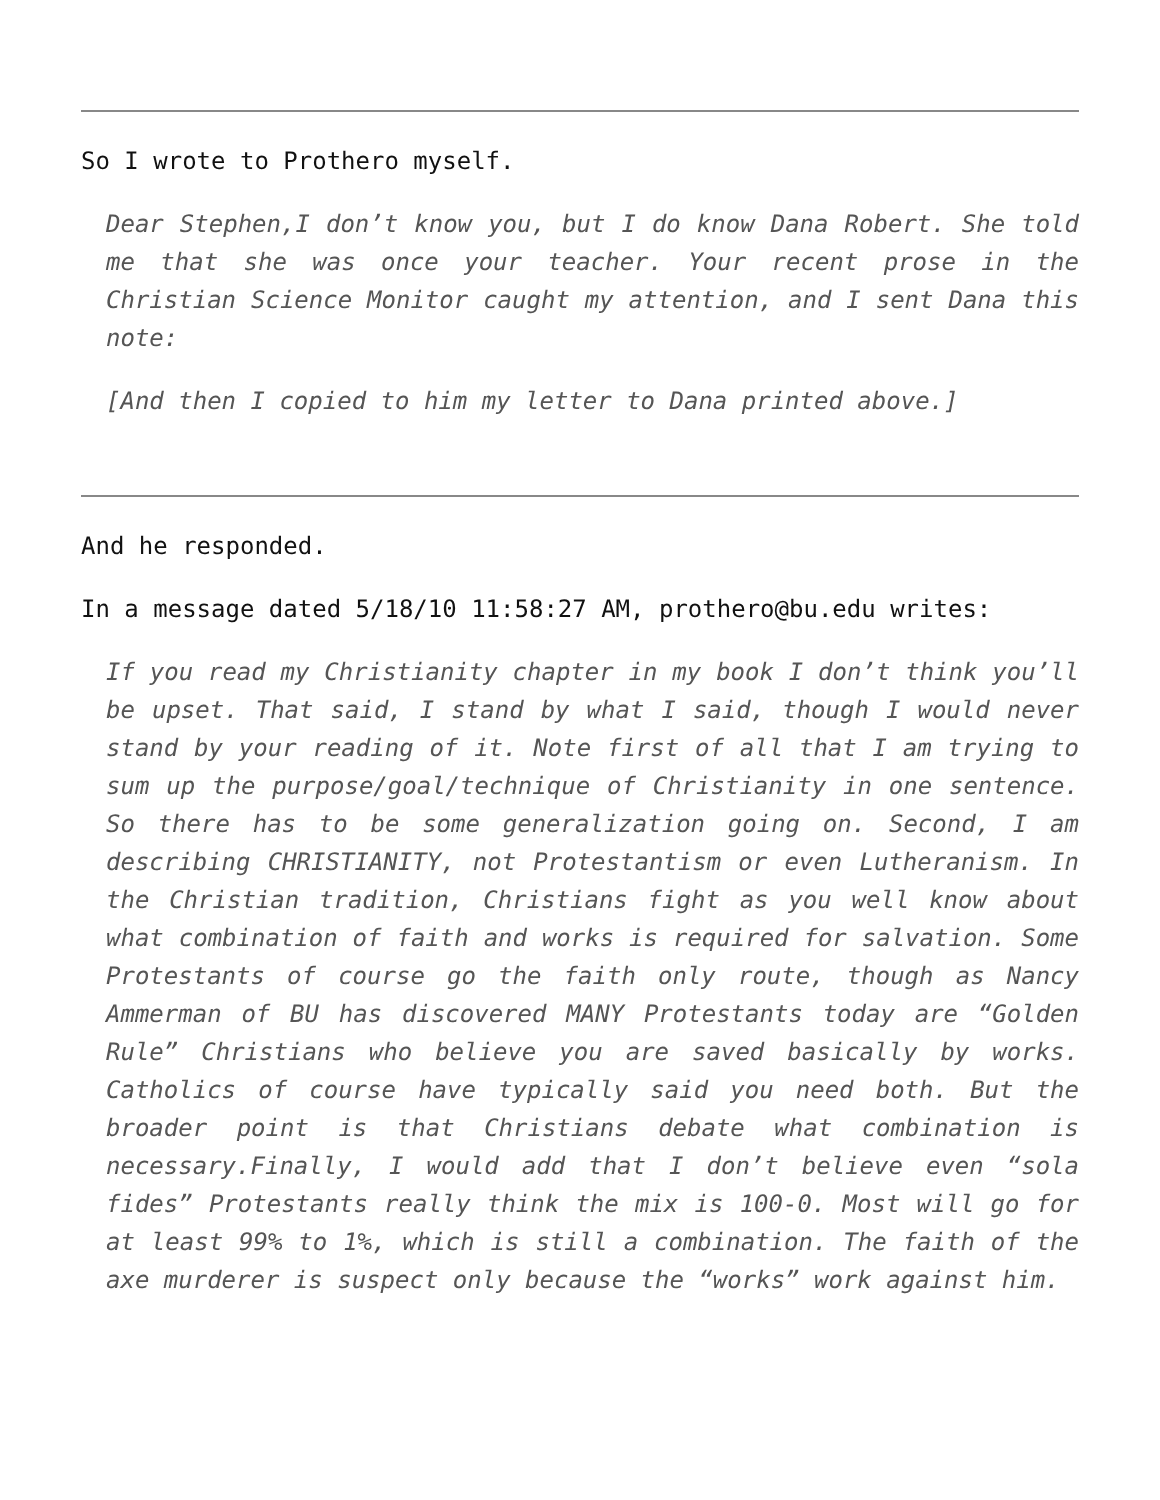So I wrote to Prothero myself.
Dear Stephen,I don’t know you, but I do know Dana Robert. She told me that she was once your teacher. Your recent prose in the Christian Science Monitor caught my attention, and I sent Dana this note:
[And then I copied to him my letter to Dana printed above.]
And he responded.
In a message dated 5/18/10 11:58:27 AM, prothero@bu.edu writes:
If you read my Christianity chapter in my book I don’t think you’ll be upset. That said, I stand by what I said, though I would never stand by your reading of it. Note first of all that I am trying to sum up the purpose/goal/technique of Christianity in one sentence. So there has to be some generalization going on. Second, I am describing CHRISTIANITY, not Protestantism or even Lutheranism. In the Christian tradition, Christians fight as you well know about what combination of faith and works is required for salvation. Some Protestants of course go the faith only route, though as Nancy Ammerman of BU has discovered MANY Protestants today are “Golden Rule” Christians who believe you are saved basically by works. Catholics of course have typically said you need both. But the broader point is that Christians debate what combination is necessary.Finally, I would add that I don’t believe even “sola fides” Protestants really think the mix is 100-0. Most will go for at least 99% to 1%, which is still a combination. The faith of the axe murderer is suspect only because the “works” work against him.